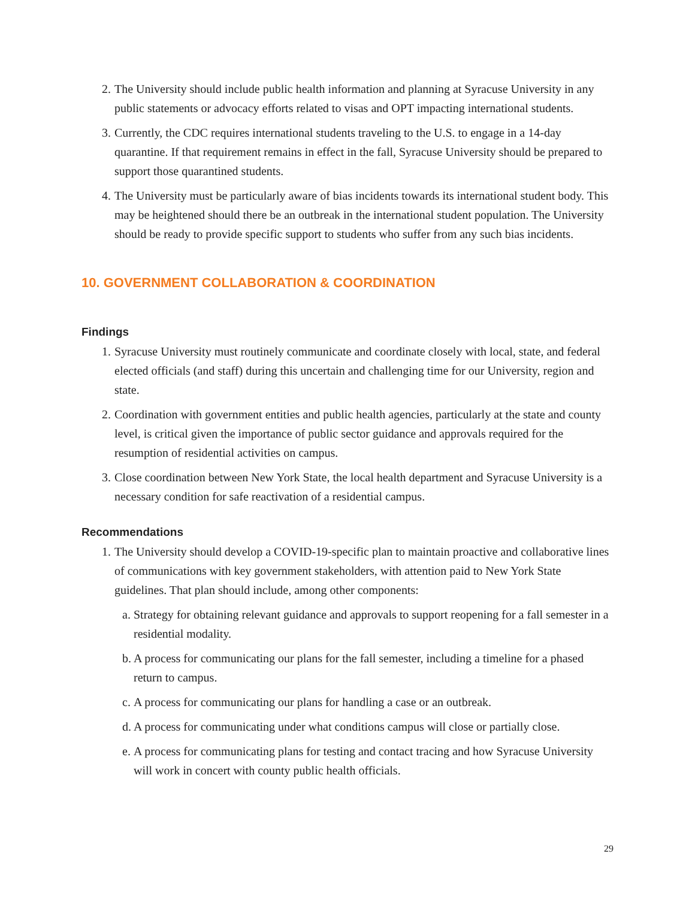2. The University should include public health information and planning at Syracuse University in any public statements or advocacy efforts related to visas and OPT impacting international students.
3. Currently, the CDC requires international students traveling to the U.S. to engage in a 14-day quarantine. If that requirement remains in effect in the fall, Syracuse University should be prepared to support those quarantined students.
4. The University must be particularly aware of bias incidents towards its international student body. This may be heightened should there be an outbreak in the international student population. The University should be ready to provide specific support to students who suffer from any such bias incidents.
10. GOVERNMENT COLLABORATION & COORDINATION
Findings
1. Syracuse University must routinely communicate and coordinate closely with local, state, and federal elected officials (and staff) during this uncertain and challenging time for our University, region and state.
2. Coordination with government entities and public health agencies, particularly at the state and county level, is critical given the importance of public sector guidance and approvals required for the resumption of residential activities on campus.
3. Close coordination between New York State, the local health department and Syracuse University is a necessary condition for safe reactivation of a residential campus.
Recommendations
1. The University should develop a COVID-19-specific plan to maintain proactive and collaborative lines of communications with key government stakeholders, with attention paid to New York State guidelines. That plan should include, among other components:
a. Strategy for obtaining relevant guidance and approvals to support reopening for a fall semester in a residential modality.
b. A process for communicating our plans for the fall semester, including a timeline for a phased return to campus.
c. A process for communicating our plans for handling a case or an outbreak.
d. A process for communicating under what conditions campus will close or partially close.
e. A process for communicating plans for testing and contact tracing and how Syracuse University will work in concert with county public health officials.
29